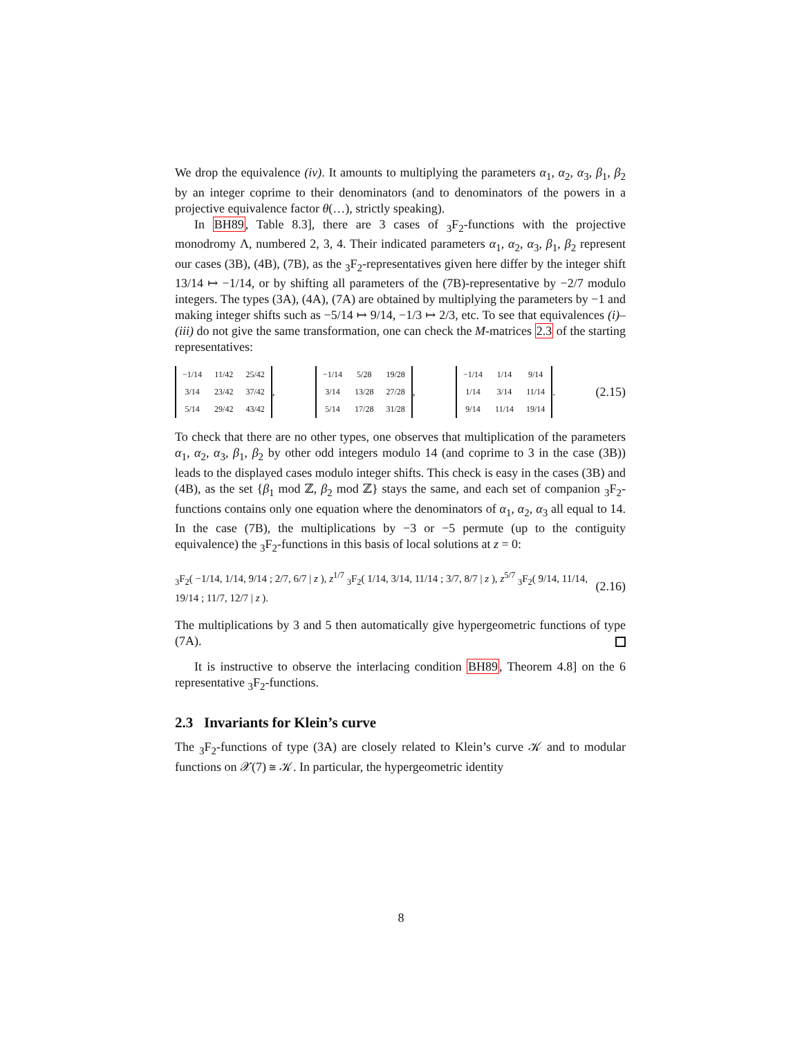We drop the equivalence (iv). It amounts to multiplying the parameters α<sub>1</sub>, α<sub>2</sub>, α<sub>3</sub>, β<sub>1</sub>, β<sub>2</sub> by an integer coprime to their denominators (and to denominators of the powers in a projective equivalence factor θ(…), strictly speaking).
In BH89, Table 8.3], there are 3 cases of <sub>3</sub>F<sub>2</sub>-functions with the projective monodromy Λ, numbered 2, 3, 4. Their indicated parameters α<sub>1</sub>, α<sub>2</sub>, α<sub>3</sub>, β<sub>1</sub>, β<sub>2</sub> represent our cases (3B), (4B), (7B), as the <sub>3</sub>F<sub>2</sub>-representatives given here differ by the integer shift 13/14 ↦ −1/14, or by shifting all parameters of the (7B)-representative by −2/7 modulo integers. The types (3A), (4A), (7A) are obtained by multiplying the parameters by −1 and making integer shifts such as −5/14 ↦ 9/14, −1/3 ↦ 2/3, etc. To see that equivalences (i)–(iii) do not give the same transformation, one can check the M-matrices 2.3 of the starting representatives:
| −1/14 | 11/42 | 25/42 |
| 3/14 | 23/42 | 37/42 |
| 5/14 | 29/42 | 43/42 |
,
| −1/14 | 5/28 | 19/28 |
| 3/14 | 13/28 | 27/28 |
| 5/14 | 17/28 | 31/28 |
,
| −1/14 | 1/14 | 9/14 |
| 1/14 | 3/14 | 11/14 |
| 9/14 | 11/14 | 19/14 |
. (2.15)
To check that there are no other types, one observes that multiplication of the parameters α<sub>1</sub>, α<sub>2</sub>, α<sub>3</sub>, β<sub>1</sub>, β<sub>2</sub> by other odd integers modulo 14 (and coprime to 3 in the case (3B)) leads to the displayed cases modulo integer shifts. This check is easy in the cases (3B) and (4B), as the set {β<sub>1</sub> mod ℤ, β<sub>2</sub> mod ℤ} stays the same, and each set of companion <sub>3</sub>F<sub>2</sub>-functions contains only one equation where the denominators of α<sub>1</sub>, α<sub>2</sub>, α<sub>3</sub> all equal to 14. In the case (7B), the multiplications by −3 or −5 permute (up to the contiguity equivalence) the <sub>3</sub>F<sub>2</sub>-functions in this basis of local solutions at z = 0:
<sub>3</sub>F<sub>2</sub>( −1/14, 1/14, 9/14 ; 2/7, 6/7 | z ), z<sup>1/7</sup> <sub>3</sub>F<sub>2</sub>( 1/14, 3/14, 11/14 ; 3/7, 8/7 | z ), z<sup>5/7</sup> <sub>3</sub>F<sub>2</sub>( 9/14, 11/14, 19/14 ; 11/7, 12/7 | z ). (2.16)
The multiplications by 3 and 5 then automatically give hypergeometric functions of type (7A).
It is instructive to observe the interlacing condition BH89, Theorem 4.8] on the 6 representative <sub>3</sub>F<sub>2</sub>-functions.
2.3 Invariants for Klein’s curve
The <sub>3</sub>F<sub>2</sub>-functions of type (3A) are closely related to Klein’s curve 𝒦 and to modular functions on 𝒳(7) ≅ 𝒦. In particular, the hypergeometric identity
8